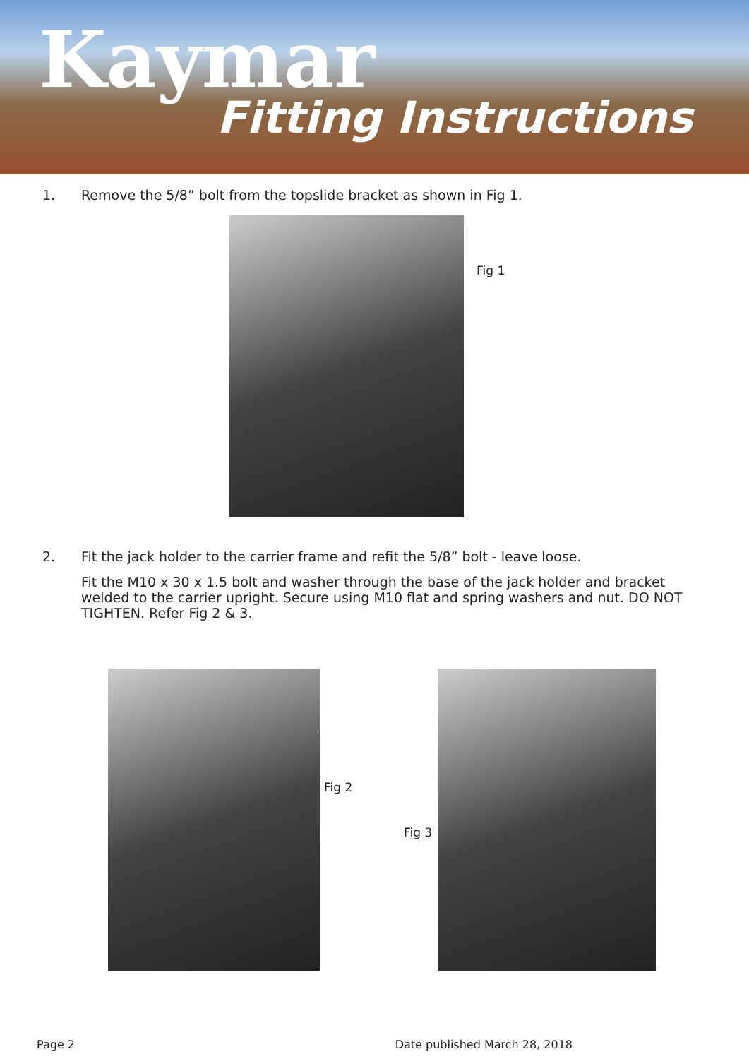Kaymar
Fitting Instructions
1. Remove the 5/8” bolt from the topslide bracket as shown in Fig 1.
Fig 1
2. Fit the jack holder to the carrier frame and refit the 5/8” bolt - leave loose.
Fit the M10 x 30 x 1.5 bolt and washer through the base of the jack holder and bracket welded to the carrier upright. Secure using M10 flat and spring washers and nut. DO NOT TIGHTEN. Refer Fig 2 & 3.
Fig 2
Fig 3
Page 2 Date published March 28, 2018